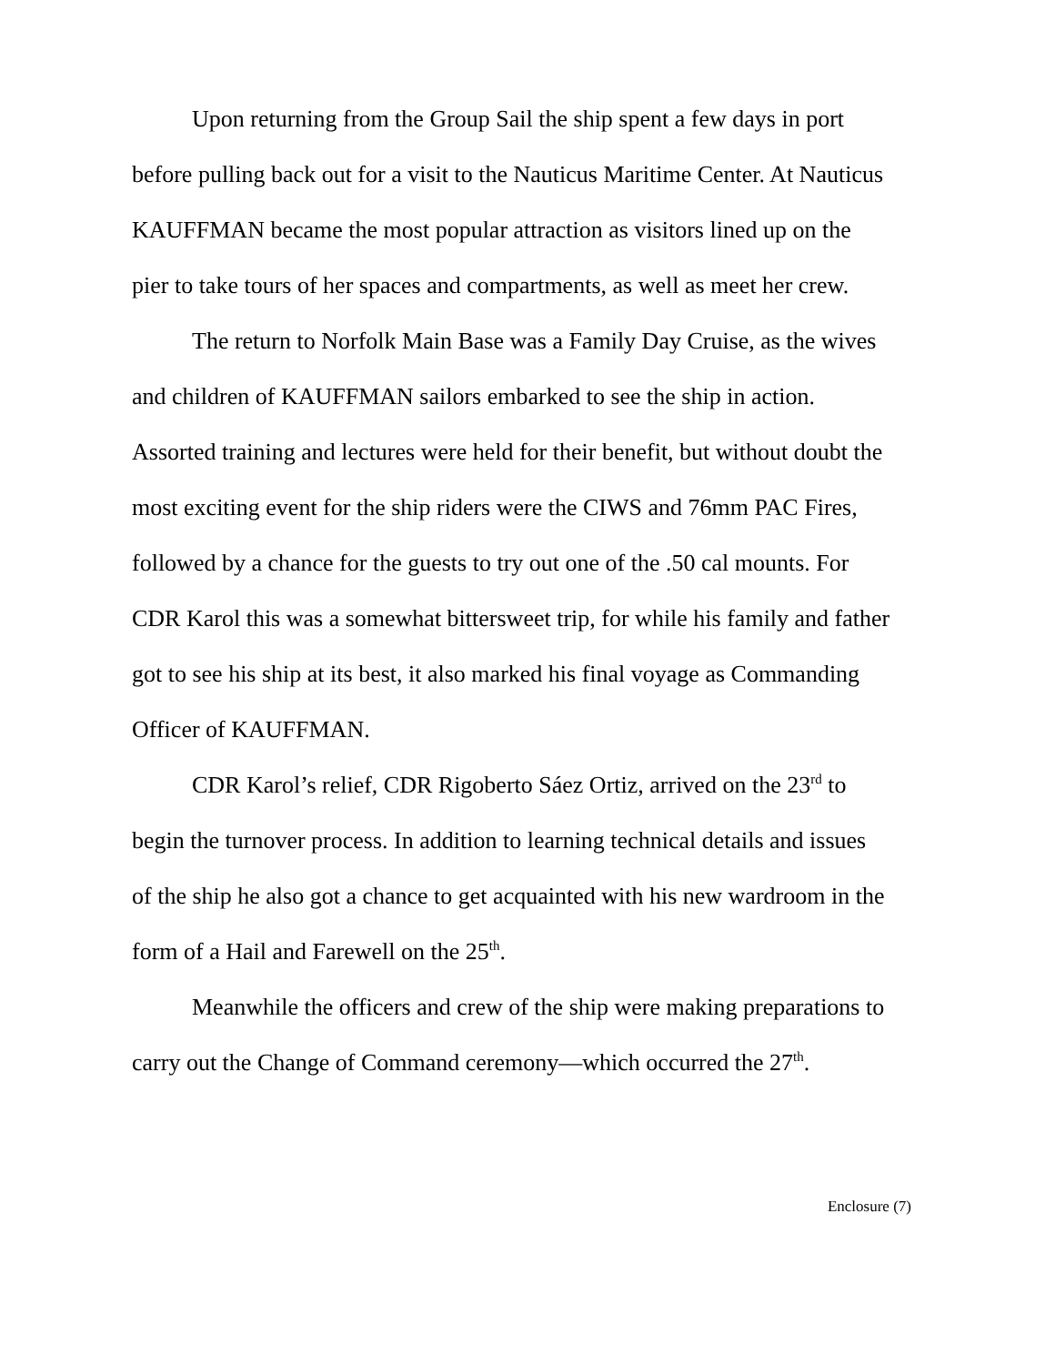Upon returning from the Group Sail the ship spent a few days in port before pulling back out for a visit to the Nauticus Maritime Center. At Nauticus KAUFFMAN became the most popular attraction as visitors lined up on the pier to take tours of her spaces and compartments, as well as meet her crew.
The return to Norfolk Main Base was a Family Day Cruise, as the wives and children of KAUFFMAN sailors embarked to see the ship in action. Assorted training and lectures were held for their benefit, but without doubt the most exciting event for the ship riders were the CIWS and 76mm PAC Fires, followed by a chance for the guests to try out one of the .50 cal mounts. For CDR Karol this was a somewhat bittersweet trip, for while his family and father got to see his ship at its best, it also marked his final voyage as Commanding Officer of KAUFFMAN.
CDR Karol’s relief, CDR Rigoberto Sáez Ortiz, arrived on the 23<sup>rd</sup> to begin the turnover process. In addition to learning technical details and issues of the ship he also got a chance to get acquainted with his new wardroom in the form of a Hail and Farewell on the 25<sup>th</sup>.
Meanwhile the officers and crew of the ship were making preparations to carry out the Change of Command ceremony—which occurred the 27<sup>th</sup>.
Enclosure (7)